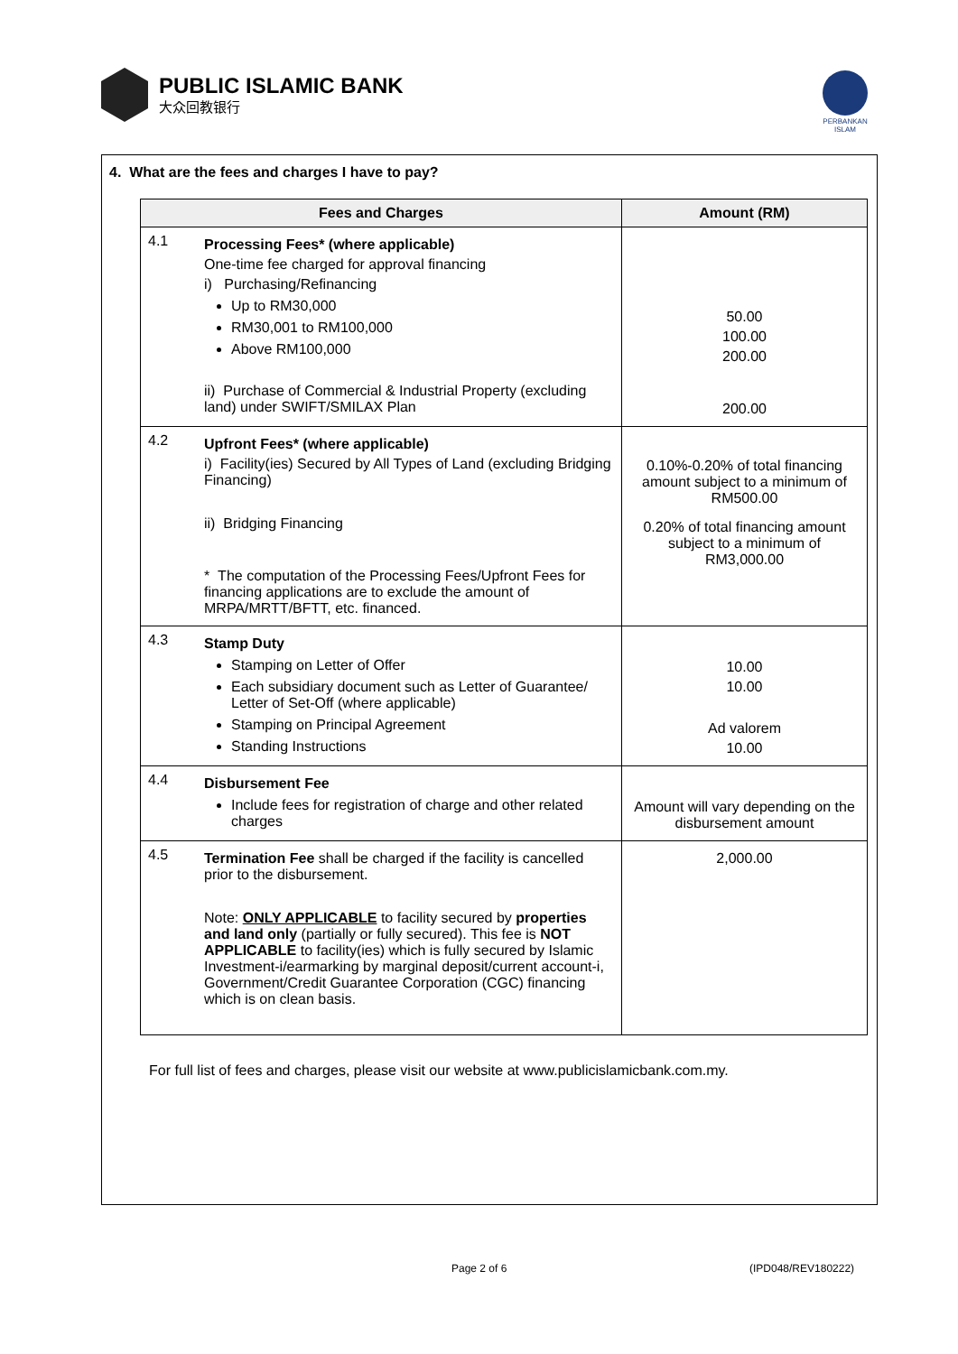PUBLIC ISLAMIC BANK
大众回教银行
PERBANKAN
ISLAM
4. What are the fees and charges I have to pay?
| Fees and Charges | | Amount (RM) |
| --- | --- | --- |
| 4.1 | Processing Fees* (where applicable) One-time fee charged for approval financing i) Purchasing/Refinancing Up to RM30,000 RM30,001 to RM100,000 Above RM100,000 ii) Purchase of Commercial & Industrial Property (excluding land) under SWIFT/SMILAX Plan | 50.00 100.00 200.00 200.00 |
| 4.2 | Upfront Fees* (where applicable) i) Facility(ies) Secured by All Types of Land (excluding Bridging Financing) ii) Bridging Financing * The computation of the Processing Fees/Upfront Fees for financing applications are to exclude the amount of MRPA/MRTT/BFTT, etc. financed. | 0.10%-0.20% of total financing amount subject to a minimum of RM500.00 0.20% of total financing amount subject to a minimum of RM3,000.00 |
| 4.3 | Stamp Duty Stamping on Letter of Offer Each subsidiary document such as Letter of Guarantee/ Letter of Set-Off (where applicable) Stamping on Principal Agreement Standing Instructions | 10.00 10.00 Ad valorem 10.00 |
| 4.4 | Disbursement Fee Include fees for registration of charge and other related charges | Amount will vary depending on the disbursement amount |
| 4.5 | Termination Fee shall be charged if the facility is cancelled prior to the disbursement. Note: ONLY APPLICABLE to facility secured by properties and land only (partially or fully secured). This fee is NOT APPLICABLE to facility(ies) which is fully secured by Islamic Investment-i/earmarking by marginal deposit/current account-i, Government/Credit Guarantee Corporation (CGC) financing which is on clean basis. | 2,000.00 |
For full list of fees and charges, please visit our website at www.publicislamicbank.com.my.
Page 2 of 6 (IPD048/REV180222)